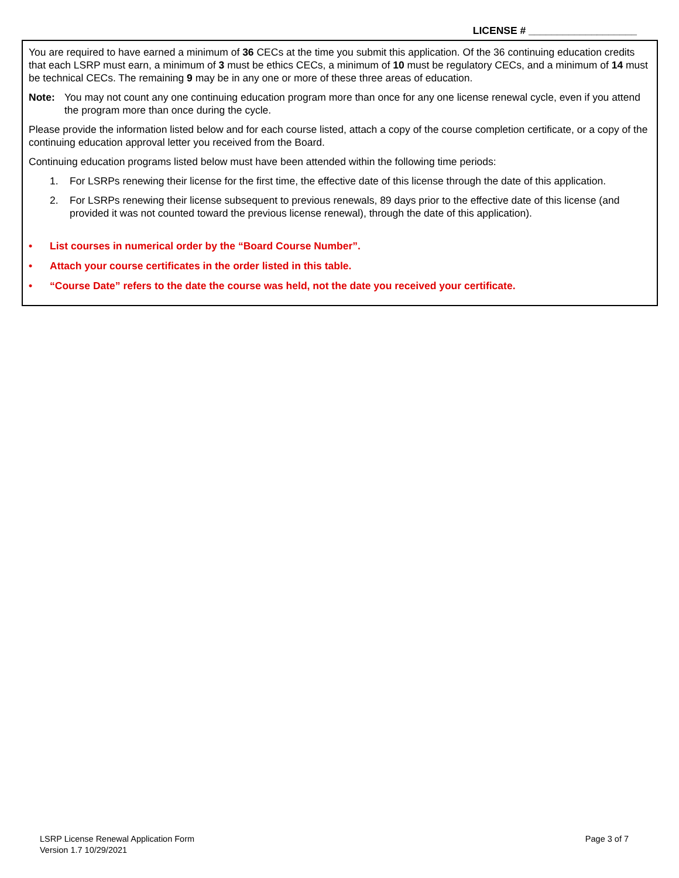LICENSE # ___________________
You are required to have earned a minimum of 36 CECs at the time you submit this application. Of the 36 continuing education credits that each LSRP must earn, a minimum of 3 must be ethics CECs, a minimum of 10 must be regulatory CECs, and a minimum of 14 must be technical CECs. The remaining 9 may be in any one or more of these three areas of education.
Note: You may not count any one continuing education program more than once for any one license renewal cycle, even if you attend the program more than once during the cycle.
Please provide the information listed below and for each course listed, attach a copy of the course completion certificate, or a copy of the continuing education approval letter you received from the Board.
Continuing education programs listed below must have been attended within the following time periods:
1. For LSRPs renewing their license for the first time, the effective date of this license through the date of this application.
2. For LSRPs renewing their license subsequent to previous renewals, 89 days prior to the effective date of this license (and provided it was not counted toward the previous license renewal), through the date of this application).
• List courses in numerical order by the “Board Course Number”.
• Attach your course certificates in the order listed in this table.
• “Course Date” refers to the date the course was held, not the date you received your certificate.
LSRP License Renewal Application Form
Version 1.7 10/29/2021
Page 3 of 7